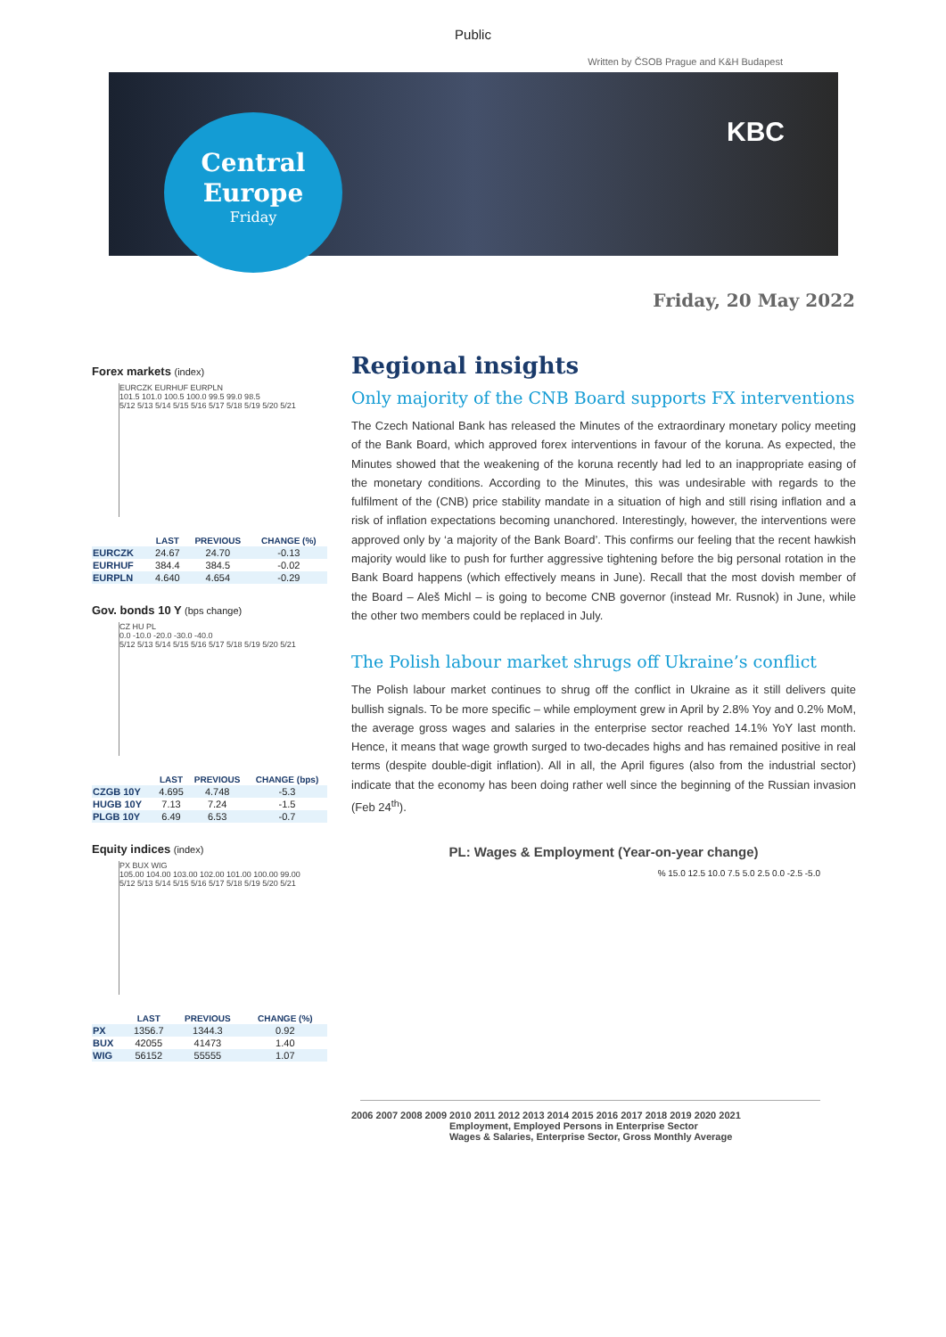Public
Written by ČSOB Prague and K&H Budapest
Central
Europe
Friday
KBC
Friday, 20 May 2022
Forex markets (index)
EURCZK EURHUF EURPLN
101.5 101.0 100.5 100.0 99.5 99.0 98.5
5/12 5/13 5/14 5/15 5/16 5/17 5/18 5/19 5/20 5/21
| | LAST | PREVIOUS | CHANGE (%) |
| --- | --- | --- | --- |
| EURCZK | 24.67 | 24.70 | -0.13 |
| EURHUF | 384.4 | 384.5 | -0.02 |
| EURPLN | 4.640 | 4.654 | -0.29 |
Gov. bonds 10 Y (bps change)
CZ HU PL
0.0 -10.0 -20.0 -30.0 -40.0
5/12 5/13 5/14 5/15 5/16 5/17 5/18 5/19 5/20 5/21
| | LAST | PREVIOUS | CHANGE (bps) |
| --- | --- | --- | --- |
| CZGB 10Y | 4.695 | 4.748 | -5.3 |
| HUGB 10Y | 7.13 | 7.24 | -1.5 |
| PLGB 10Y | 6.49 | 6.53 | -0.7 |
Equity indices (index)
PX BUX WIG
105.00 104.00 103.00 102.00 101.00 100.00 99.00
5/12 5/13 5/14 5/15 5/16 5/17 5/18 5/19 5/20 5/21
| | LAST | PREVIOUS | CHANGE (%) |
| --- | --- | --- | --- |
| PX | 1356.7 | 1344.3 | 0.92 |
| BUX | 42055 | 41473 | 1.40 |
| WIG | 56152 | 55555 | 1.07 |
Regional insights
Only majority of the CNB Board supports FX interventions
The Czech National Bank has released the Minutes of the extraordinary monetary policy meeting of the Bank Board, which approved forex interventions in favour of the koruna. As expected, the Minutes showed that the weakening of the koruna recently had led to an inappropriate easing of the monetary conditions. According to the Minutes, this was undesirable with regards to the fulfilment of the (CNB) price stability mandate in a situation of high and still rising inflation and a risk of inflation expectations becoming unanchored. Interestingly, however, the interventions were approved only by ‘a majority of the Bank Board’. This confirms our feeling that the recent hawkish majority would like to push for further aggressive tightening before the big personal rotation in the Bank Board happens (which effectively means in June). Recall that the most dovish member of the Board – Aleš Michl – is going to become CNB governor (instead Mr. Rusnok) in June, while the other two members could be replaced in July.
The Polish labour market shrugs off Ukraine’s conflict
The Polish labour market continues to shrug off the conflict in Ukraine as it still delivers quite bullish signals. To be more specific – while employment grew in April by 2.8% Yoy and 0.2% MoM, the average gross wages and salaries in the enterprise sector reached 14.1% YoY last month. Hence, it means that wage growth surged to two-decades highs and has remained positive in real terms (despite double-digit inflation). All in all, the April figures (also from the industrial sector) indicate that the economy has been doing rather well since the beginning of the Russian invasion (Feb 24<sup>th</sup>).
PL: Wages & Employment (Year-on-year change)
% 15.0 12.5 10.0 7.5 5.0 2.5 0.0 -2.5 -5.0
2006 2007 2008 2009 2010 2011 2012 2013 2014 2015 2016 2017 2018 2019 2020 2021
Employment, Employed Persons in Enterprise Sector
Wages & Salaries, Enterprise Sector, Gross Monthly Average